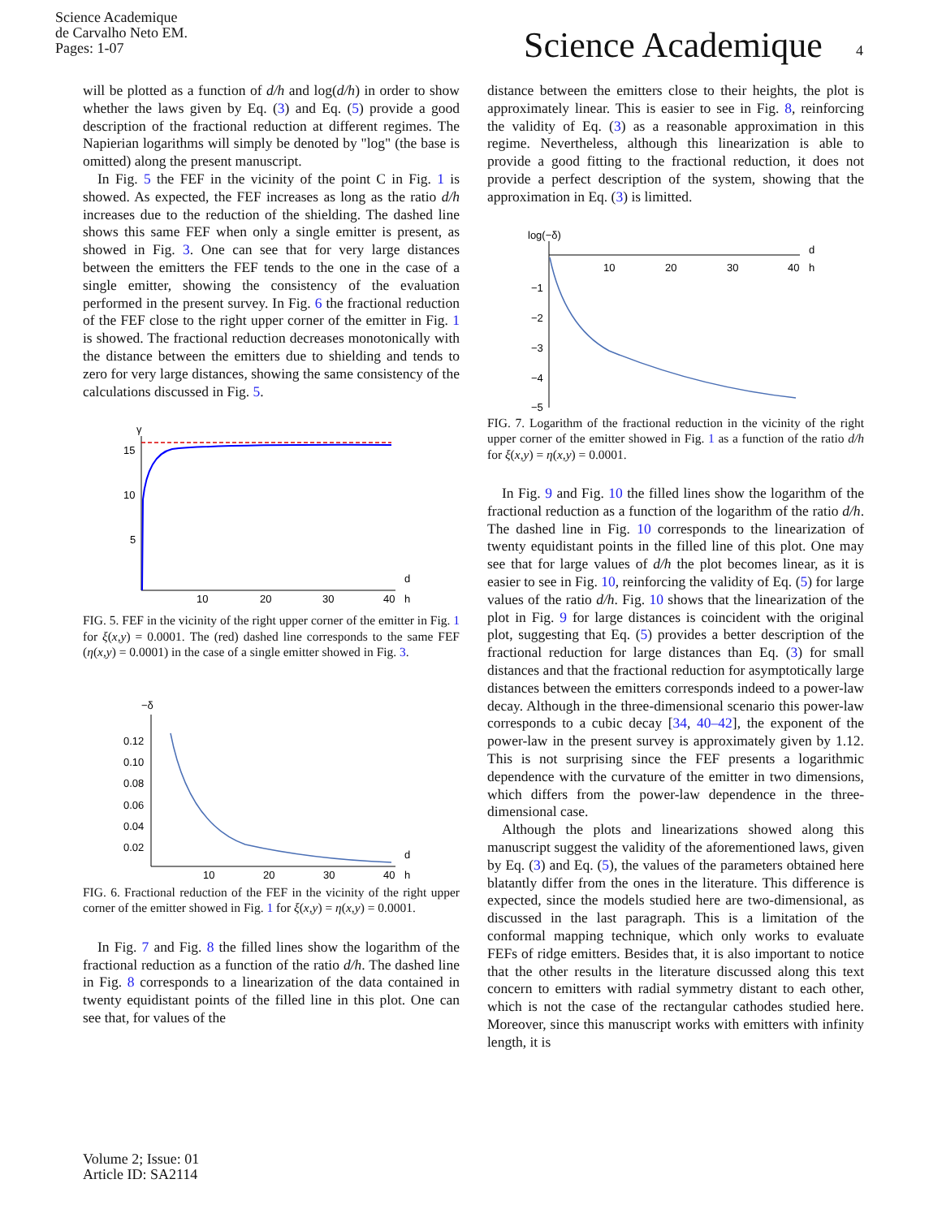Science Academique
de Carvalho Neto EM.
Pages: 1-07
Science Academique 4
will be plotted as a function of d/h and log(d/h) in order to show whether the laws given by Eq. (3) and Eq. (5) provide a good description of the fractional reduction at different regimes. The Napierian logarithms will simply be denoted by "log" (the base is omitted) along the present manuscript.
In Fig. 5 the FEF in the vicinity of the point C in Fig. 1 is showed. As expected, the FEF increases as long as the ratio d/h increases due to the reduction of the shielding. The dashed line shows this same FEF when only a single emitter is present, as showed in Fig. 3. One can see that for very large distances between the emitters the FEF tends to the one in the case of a single emitter, showing the consistency of the evaluation performed in the present survey. In Fig. 6 the fractional reduction of the FEF close to the right upper corner of the emitter in Fig. 1 is showed. The fractional reduction decreases monotonically with the distance between the emitters due to shielding and tends to zero for very large distances, showing the same consistency of the calculations discussed in Fig. 5.
γ
15
10
5
10
20
30
40
d
h
FIG. 5. FEF in the vicinity of the right upper corner of the emitter in Fig. 1 for ξ(x,y) = 0.0001. The (red) dashed line corresponds to the same FEF (η(x,y) = 0.0001) in the case of a single emitter showed in Fig. 3.
−δ
0.12
0.10
0.08
0.06
0.04
0.02
10
20
30
40
d
h
FIG. 6. Fractional reduction of the FEF in the vicinity of the right upper corner of the emitter showed in Fig. 1 for ξ(x,y) = η(x,y) = 0.0001.
In Fig. 7 and Fig. 8 the filled lines show the logarithm of the fractional reduction as a function of the ratio d/h. The dashed line in Fig. 8 corresponds to a linearization of the data contained in twenty equidistant points of the filled line in this plot. One can see that, for values of the
distance between the emitters close to their heights, the plot is approximately linear. This is easier to see in Fig. 8, reinforcing the validity of Eq. (3) as a reasonable approximation in this regime. Nevertheless, although this linearization is able to provide a good fitting to the fractional reduction, it does not provide a perfect description of the system, showing that the approximation in Eq. (3) is limitted.
log(−δ)
10
20
30
40
d
h
−1
−2
−3
−4
−5
FIG. 7. Logarithm of the fractional reduction in the vicinity of the right upper corner of the emitter showed in Fig. 1 as a function of the ratio d/h for ξ(x,y) = η(x,y) = 0.0001.
In Fig. 9 and Fig. 10 the filled lines show the logarithm of the fractional reduction as a function of the logarithm of the ratio d/h. The dashed line in Fig. 10 corresponds to the linearization of twenty equidistant points in the filled line of this plot. One may see that for large values of d/h the plot becomes linear, as it is easier to see in Fig. 10, reinforcing the validity of Eq. (5) for large values of the ratio d/h. Fig. 10 shows that the linearization of the plot in Fig. 9 for large distances is coincident with the original plot, suggesting that Eq. (5) provides a better description of the fractional reduction for large distances than Eq. (3) for small distances and that the fractional reduction for asymptotically large distances between the emitters corresponds indeed to a power-law decay. Although in the three-dimensional scenario this power-law corresponds to a cubic decay [34, 40–42], the exponent of the power-law in the present survey is approximately given by 1.12. This is not surprising since the FEF presents a logarithmic dependence with the curvature of the emitter in two dimensions, which differs from the power-law dependence in the three-dimensional case.
Although the plots and linearizations showed along this manuscript suggest the validity of the aforementioned laws, given by Eq. (3) and Eq. (5), the values of the parameters obtained here blatantly differ from the ones in the literature. This difference is expected, since the models studied here are two-dimensional, as discussed in the last paragraph. This is a limitation of the conformal mapping technique, which only works to evaluate FEFs of ridge emitters. Besides that, it is also important to notice that the other results in the literature discussed along this text concern to emitters with radial symmetry distant to each other, which is not the case of the rectangular cathodes studied here. Moreover, since this manuscript works with emitters with infinity length, it is
Volume 2; Issue: 01
Article ID: SA2114